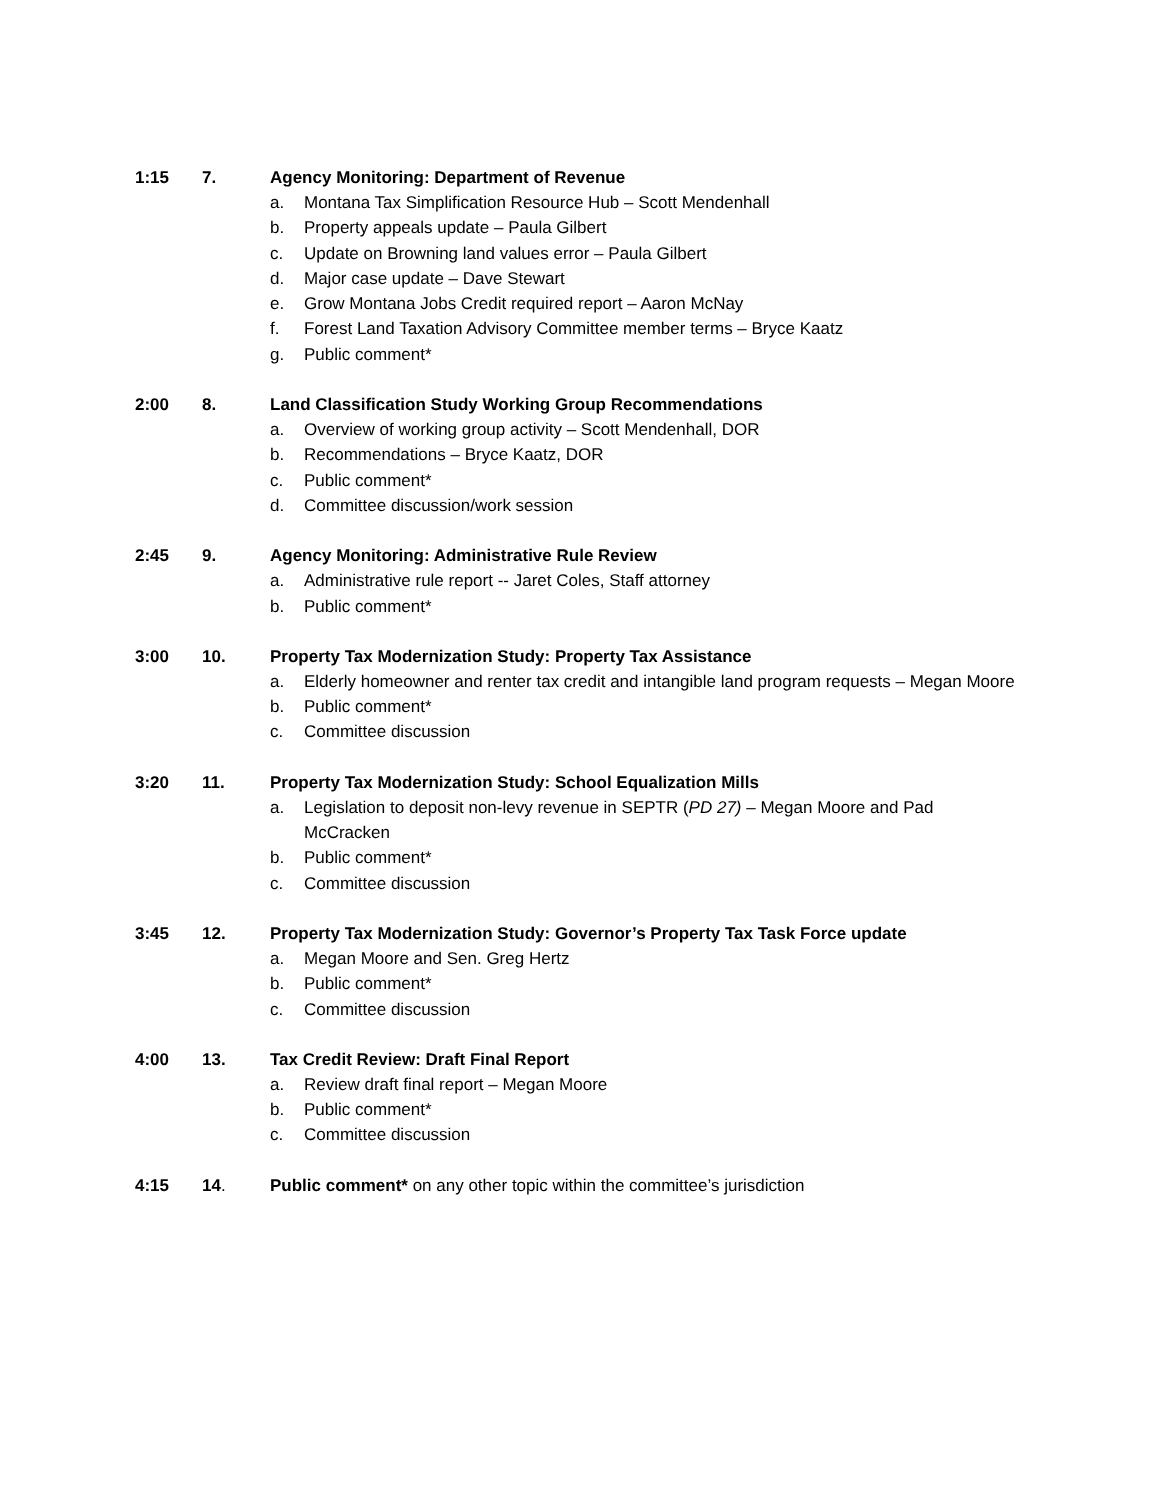1:15 7. Agency Monitoring: Department of Revenue
a. Montana Tax Simplification Resource Hub – Scott Mendenhall
b. Property appeals update – Paula Gilbert
c. Update on Browning land values error – Paula Gilbert
d. Major case update – Dave Stewart
e. Grow Montana Jobs Credit required report – Aaron McNay
f. Forest Land Taxation Advisory Committee member terms – Bryce Kaatz
g. Public comment*
2:00 8. Land Classification Study Working Group Recommendations
a. Overview of working group activity – Scott Mendenhall, DOR
b. Recommendations – Bryce Kaatz, DOR
c. Public comment*
d. Committee discussion/work session
2:45 9. Agency Monitoring: Administrative Rule Review
a. Administrative rule report -- Jaret Coles, Staff attorney
b. Public comment*
3:00 10. Property Tax Modernization Study: Property Tax Assistance
a. Elderly homeowner and renter tax credit and intangible land program requests – Megan Moore
b. Public comment*
c. Committee discussion
3:20 11. Property Tax Modernization Study: School Equalization Mills
a. Legislation to deposit non-levy revenue in SEPTR (PD 27) – Megan Moore and Pad McCracken
b. Public comment*
c. Committee discussion
3:45 12. Property Tax Modernization Study: Governor’s Property Tax Task Force update
a. Megan Moore and Sen. Greg Hertz
b. Public comment*
c. Committee discussion
4:00 13. Tax Credit Review: Draft Final Report
a. Review draft final report – Megan Moore
b. Public comment*
c. Committee discussion
4:15 14. Public comment* on any other topic within the committee’s jurisdiction